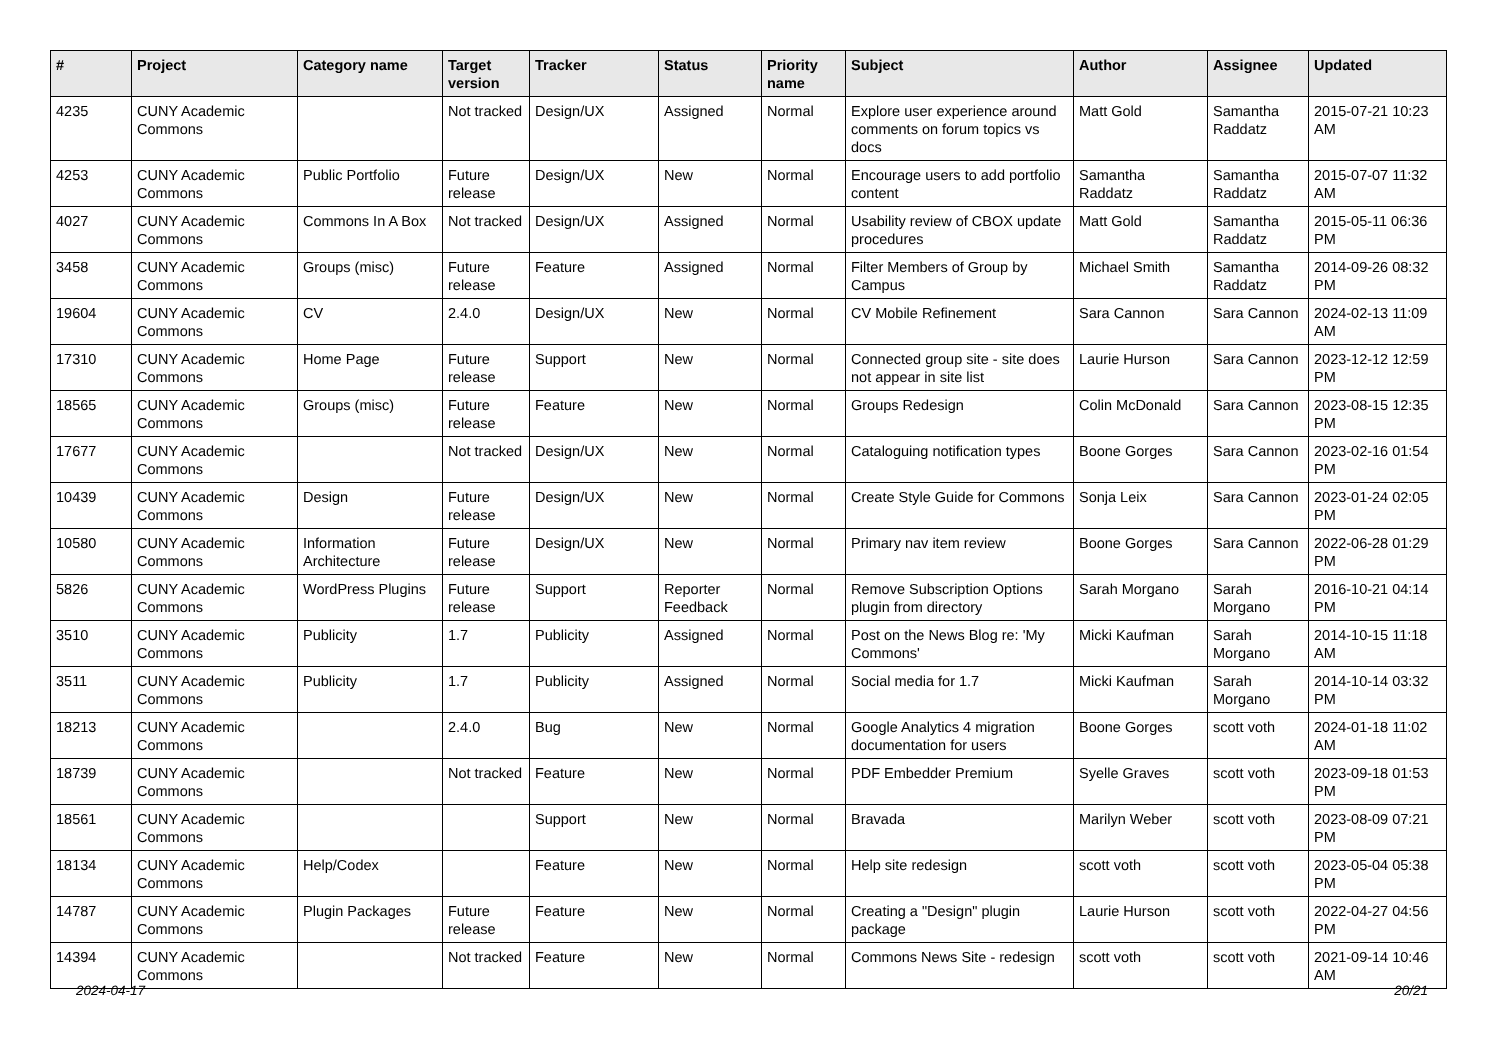| # | Project | Category name | Target version | Tracker | Status | Priority name | Subject | Author | Assignee | Updated |
| --- | --- | --- | --- | --- | --- | --- | --- | --- | --- | --- |
| 4235 | CUNY Academic Commons | | Not tracked | Design/UX | Assigned | Normal | Explore user experience around comments on forum topics vs docs | Matt Gold | Samantha Raddatz | 2015-07-21 10:23 AM |
| 4253 | CUNY Academic Commons | Public Portfolio | Future release | Design/UX | New | Normal | Encourage users to add portfolio content | Samantha Raddatz | Samantha Raddatz | 2015-07-07 11:32 AM |
| 4027 | CUNY Academic Commons | Commons In A Box | Not tracked | Design/UX | Assigned | Normal | Usability review of CBOX update procedures | Matt Gold | Samantha Raddatz | 2015-05-11 06:36 PM |
| 3458 | CUNY Academic Commons | Groups (misc) | Future release | Feature | Assigned | Normal | Filter Members of Group by Campus | Michael Smith | Samantha Raddatz | 2014-09-26 08:32 PM |
| 19604 | CUNY Academic Commons | CV | 2.4.0 | Design/UX | New | Normal | CV Mobile Refinement | Sara Cannon | Sara Cannon | 2024-02-13 11:09 AM |
| 17310 | CUNY Academic Commons | Home Page | Future release | Support | New | Normal | Connected group site - site does not appear in site list | Laurie Hurson | Sara Cannon | 2023-12-12 12:59 PM |
| 18565 | CUNY Academic Commons | Groups (misc) | Future release | Feature | New | Normal | Groups Redesign | Colin McDonald | Sara Cannon | 2023-08-15 12:35 PM |
| 17677 | CUNY Academic Commons | | Not tracked | Design/UX | New | Normal | Cataloguing notification types | Boone Gorges | Sara Cannon | 2023-02-16 01:54 PM |
| 10439 | CUNY Academic Commons | Design | Future release | Design/UX | New | Normal | Create Style Guide for Commons | Sonja Leix | Sara Cannon | 2023-01-24 02:05 PM |
| 10580 | CUNY Academic Commons | Information Architecture | Future release | Design/UX | New | Normal | Primary nav item review | Boone Gorges | Sara Cannon | 2022-06-28 01:29 PM |
| 5826 | CUNY Academic Commons | WordPress Plugins | Future release | Support | Reporter Feedback | Normal | Remove Subscription Options plugin from directory | Sarah Morgano | Sarah Morgano | 2016-10-21 04:14 PM |
| 3510 | CUNY Academic Commons | Publicity | 1.7 | Publicity | Assigned | Normal | Post on the News Blog re: 'My Commons' | Micki Kaufman | Sarah Morgano | 2014-10-15 11:18 AM |
| 3511 | CUNY Academic Commons | Publicity | 1.7 | Publicity | Assigned | Normal | Social media for 1.7 | Micki Kaufman | Sarah Morgano | 2014-10-14 03:32 PM |
| 18213 | CUNY Academic Commons | | 2.4.0 | Bug | New | Normal | Google Analytics 4 migration documentation for users | Boone Gorges | scott voth | 2024-01-18 11:02 AM |
| 18739 | CUNY Academic Commons | | Not tracked | Feature | New | Normal | PDF Embedder Premium | Syelle Graves | scott voth | 2023-09-18 01:53 PM |
| 18561 | CUNY Academic Commons | | | Support | New | Normal | Bravada | Marilyn Weber | scott voth | 2023-08-09 07:21 PM |
| 18134 | CUNY Academic Commons | Help/Codex | | Feature | New | Normal | Help site redesign | scott voth | scott voth | 2023-05-04 05:38 PM |
| 14787 | CUNY Academic Commons | Plugin Packages | Future release | Feature | New | Normal | Creating a "Design" plugin package | Laurie Hurson | scott voth | 2022-04-27 04:56 PM |
| 14394 | CUNY Academic Commons | | Not tracked | Feature | New | Normal | Commons News Site - redesign | scott voth | scott voth | 2021-09-14 10:46 AM |
2024-04-17 20/21